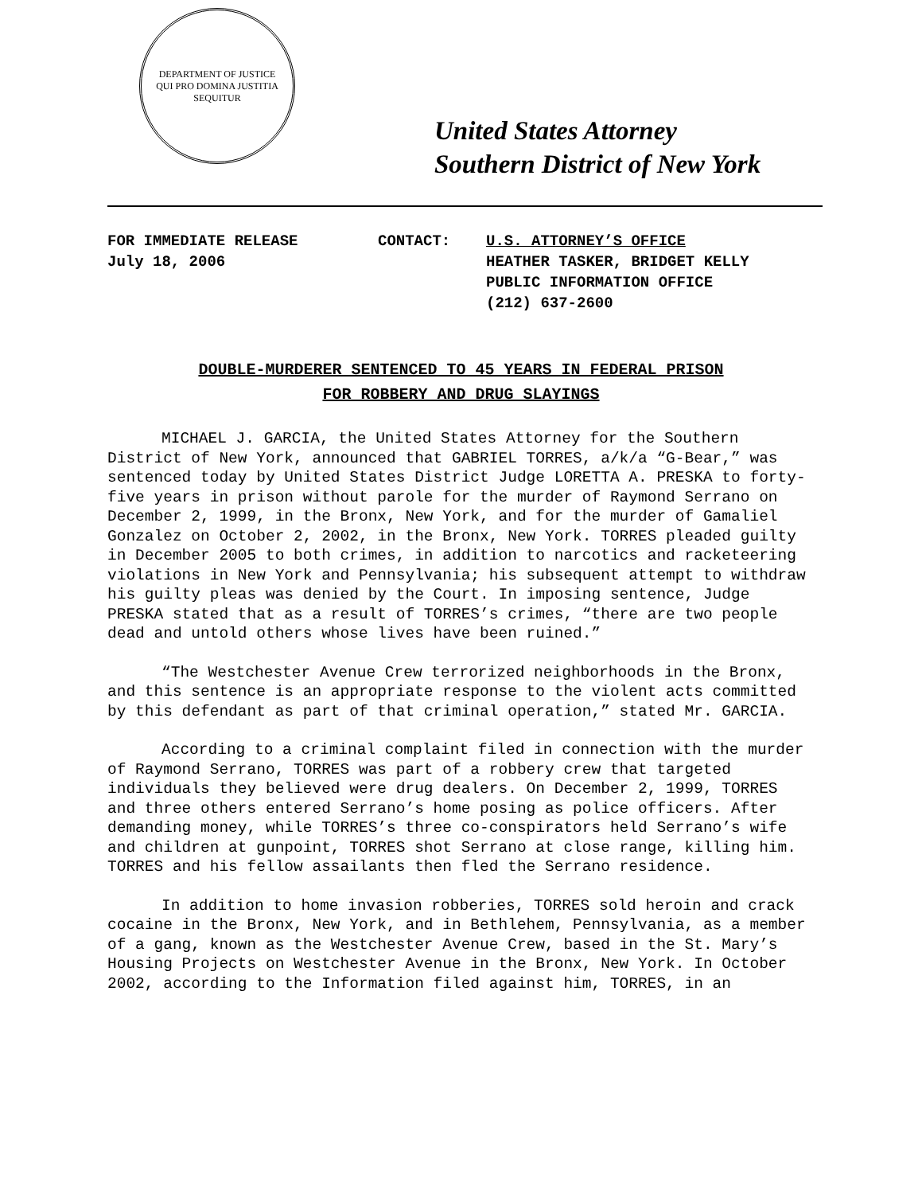DEPARTMENT OF JUSTICE
QUI PRO DOMINA JUSTITIA SEQUITUR
United States Attorney
Southern District of New York
FOR IMMEDIATE RELEASE
July 18, 2006
CONTACT: U.S. ATTORNEY’S OFFICE
HEATHER TASKER, BRIDGET KELLY
PUBLIC INFORMATION OFFICE
(212) 637-2600
DOUBLE-MURDERER SENTENCED TO 45 YEARS IN FEDERAL PRISON
FOR ROBBERY AND DRUG SLAYINGS
MICHAEL J. GARCIA, the United States Attorney for the Southern District of New York, announced that GABRIEL TORRES, a/k/a “G-Bear,” was sentenced today by United States District Judge LORETTA A. PRESKA to forty-five years in prison without parole for the murder of Raymond Serrano on December 2, 1999, in the Bronx, New York, and for the murder of Gamaliel Gonzalez on October 2, 2002, in the Bronx, New York. TORRES pleaded guilty in December 2005 to both crimes, in addition to narcotics and racketeering violations in New York and Pennsylvania; his subsequent attempt to withdraw his guilty pleas was denied by the Court. In imposing sentence, Judge PRESKA stated that as a result of TORRES’s crimes, “there are two people dead and untold others whose lives have been ruined.”
“The Westchester Avenue Crew terrorized neighborhoods in the Bronx, and this sentence is an appropriate response to the violent acts committed by this defendant as part of that criminal operation,” stated Mr. GARCIA.
According to a criminal complaint filed in connection with the murder of Raymond Serrano, TORRES was part of a robbery crew that targeted individuals they believed were drug dealers. On December 2, 1999, TORRES and three others entered Serrano’s home posing as police officers. After demanding money, while TORRES’s three co-conspirators held Serrano’s wife and children at gunpoint, TORRES shot Serrano at close range, killing him. TORRES and his fellow assailants then fled the Serrano residence.
In addition to home invasion robberies, TORRES sold heroin and crack cocaine in the Bronx, New York, and in Bethlehem, Pennsylvania, as a member of a gang, known as the Westchester Avenue Crew, based in the St. Mary’s Housing Projects on Westchester Avenue in the Bronx, New York. In October 2002, according to the Information filed against him, TORRES, in an